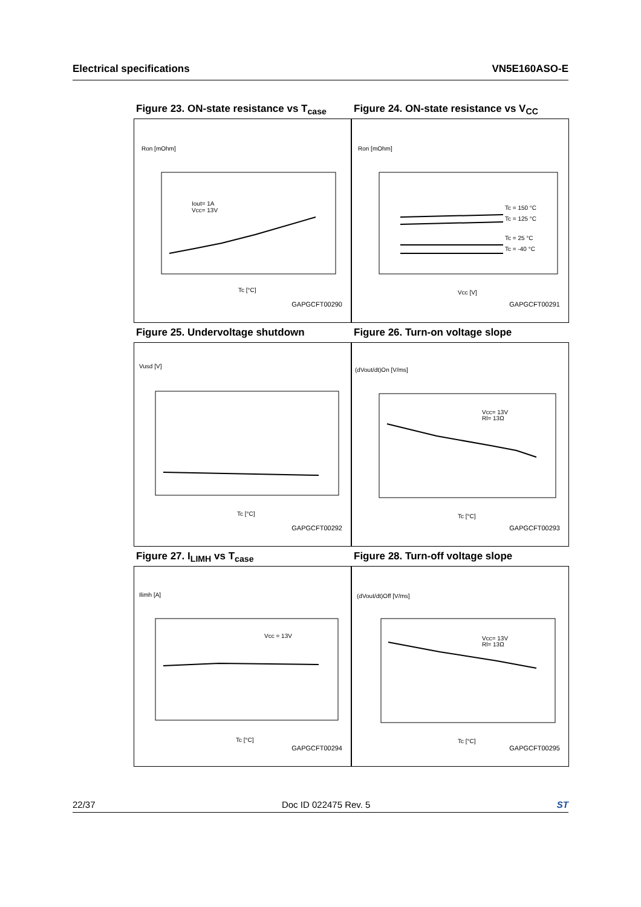Electrical specifications VN5E160ASO-E
Figure 23. ON-state resistance vs T<sub>case</sub>
Figure 24. ON-state resistance vs V<sub>CC</sub>
Ron [mOhm]
Iout= 1A
Vcc= 13V
Tc [°C]
GAPGCFT00290
Ron [mOhm]
Tc = 150 °C
Tc = 125 °C
Tc = 25 °C
Tc = -40 °C
Vcc [V]
GAPGCFT00291
Figure 25. Undervoltage shutdown
Figure 26. Turn-on voltage slope
Vusd [V]
Tc [°C]
GAPGCFT00292
(dVout/dt)On [V/ms]
Vcc= 13V
Rl= 13Ω
Tc [°C]
GAPGCFT00293
Figure 27. I<sub>LIMH</sub> vs T<sub>case</sub>
Figure 28. Turn-off voltage slope
Ilimh [A]
Vcc = 13V
Tc [°C]
GAPGCFT00294
(dVout/dt)Off [V/ms]
Vcc= 13V
Rl= 13Ω
Tc [°C]
GAPGCFT00295
22/37 Doc ID 022475 Rev. 5 ST